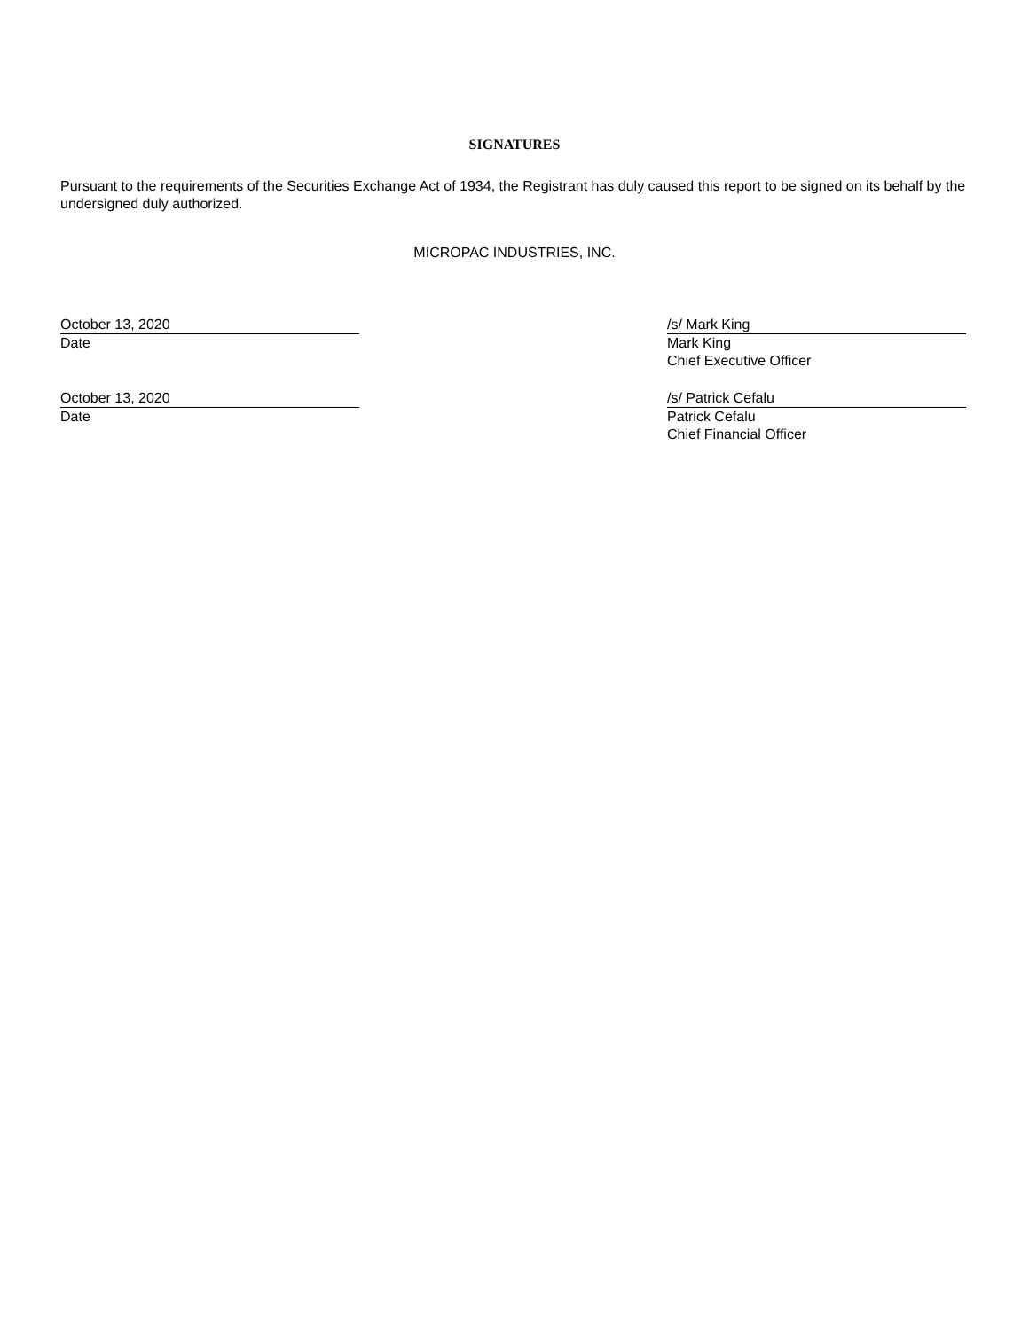SIGNATURES
Pursuant to the requirements of the Securities Exchange Act of 1934, the Registrant has duly caused this report to be signed on its behalf by the undersigned duly authorized.
MICROPAC INDUSTRIES, INC.
October 13, 2020
Date
/s/ Mark King
Mark King
Chief Executive Officer
October 13, 2020
Date
/s/ Patrick Cefalu
Patrick Cefalu
Chief Financial Officer